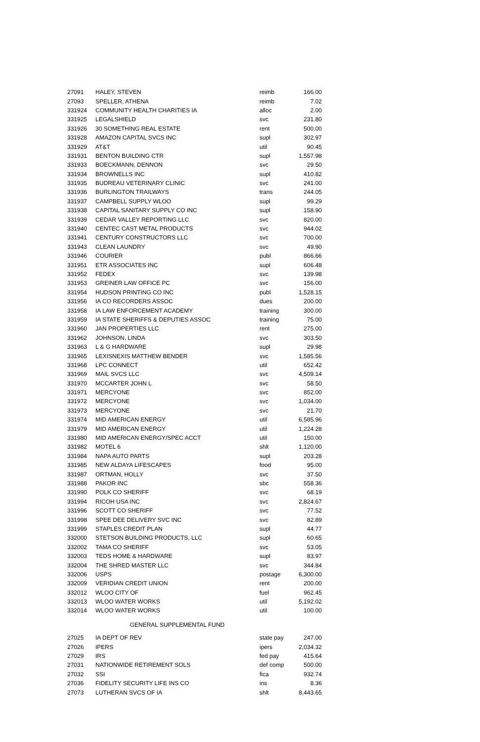| 27091 | HALEY, STEVEN | reimb | 166.00 |
| 27093 | SPELLER, ATHENA | reimb | 7.02 |
| 331924 | COMMUNITY HEALTH CHARITIES IA | alloc | 2.00 |
| 331925 | LEGALSHIELD | svc | 231.80 |
| 331926 | 30 SOMETHING REAL ESTATE | rent | 500.00 |
| 331928 | AMAZON CAPITAL SVCS INC | supl | 302.97 |
| 331929 | AT&T | util | 90.45 |
| 331931 | BENTON BUILDING CTR | supl | 1,557.98 |
| 331933 | BOECKMANN, DENNON | svc | 29.50 |
| 331934 | BROWNELLS INC | supl | 410.82 |
| 331935 | BUDREAU VETERINARY CLINIC | svc | 241.00 |
| 331936 | BURLINGTON TRAILWAYS | trans | 244.05 |
| 331937 | CAMPBELL SUPPLY WLOO | supl | 99.29 |
| 331938 | CAPITAL SANITARY SUPPLY CO INC | supl | 158.90 |
| 331939 | CEDAR VALLEY REPORTING LLC | svc | 820.00 |
| 331940 | CENTEC CAST METAL PRODUCTS | svc | 944.02 |
| 331941 | CENTURY CONSTRUCTORS LLC | svc | 700.00 |
| 331943 | CLEAN LAUNDRY | svc | 49.90 |
| 331946 | COURIER | publ | 866.66 |
| 331951 | ETR ASSOCIATES INC | supl | 606.48 |
| 331952 | FEDEX | svc | 139.98 |
| 331953 | GREINER LAW OFFICE PC | svc | 156.00 |
| 331954 | HUDSON PRINTING CO INC | publ | 1,528.15 |
| 331956 | IA CO RECORDERS ASSOC | dues | 200.00 |
| 331958 | IA LAW ENFORCEMENT ACADEMY | training | 300.00 |
| 331959 | IA STATE SHERIFFS & DEPUTIES ASSOC | training | 75.00 |
| 331960 | JAN PROPERTIES LLC | rent | 275.00 |
| 331962 | JOHNSON, LINDA | svc | 303.50 |
| 331963 | L & G HARDWARE | supl | 29.98 |
| 331965 | LEXISNEXIS MATTHEW BENDER | svc | 1,585.56 |
| 331968 | LPC CONNECT | util | 652.42 |
| 331969 | MAIL SVCS LLC | svc | 4,509.14 |
| 331970 | MCCARTER JOHN L | svc | 58.50 |
| 331971 | MERCYONE | svc | 852.00 |
| 331972 | MERCYONE | svc | 1,034.00 |
| 331973 | MERCYONE | svc | 21.70 |
| 331974 | MID AMERICAN ENERGY | util | 6,585.96 |
| 331979 | MID AMERICAN ENERGY | util | 1,224.28 |
| 331980 | MID AMERICAN ENERGY/SPEC ACCT | util | 150.00 |
| 331982 | MOTEL 6 | shlt | 1,120.00 |
| 331984 | NAPA AUTO PARTS | supl | 203.28 |
| 331985 | NEW ALDAYA LIFESCAPES | food | 95.00 |
| 331987 | ORTMAN, HOLLY | svc | 37.50 |
| 331988 | PAKOR INC | sbc | 558.36 |
| 331990 | POLK CO SHERIFF | svc | 68.19 |
| 331994 | RICOH USA INC | svc | 2,824.67 |
| 331996 | SCOTT CO SHERIFF | svc | 77.52 |
| 331998 | SPEE DEE DELIVERY SVC INC | svc | 82.89 |
| 331999 | STAPLES CREDIT PLAN | supl | 44.77 |
| 332000 | STETSON BUILDING PRODUCTS, LLC | supl | 60.65 |
| 332002 | TAMA CO SHERIFF | svc | 53.05 |
| 332003 | TEDS HOME & HARDWARE | supl | 83.97 |
| 332004 | THE SHRED MASTER LLC | svc | 344.84 |
| 332006 | USPS | postage | 6,300.00 |
| 332009 | VERIDIAN CREDIT UNION | rent | 200.00 |
| 332012 | WLOO CITY OF | fuel | 962.45 |
| 332013 | WLOO WATER WORKS | util | 5,192.02 |
| 332014 | WLOO WATER WORKS | util | 100.00 |
| GENERAL SUPPLEMENTAL FUND | | | |
| 27025 | IA DEPT OF REV | state pay | 247.00 |
| 27026 | IPERS | ipers | 2,034.32 |
| 27029 | IRS | fed pay | 415.64 |
| 27031 | NATIONWIDE RETIREMENT SOLS | def comp | 500.00 |
| 27032 | SSI | fica | 932.74 |
| 27036 | FIDELITY SECURITY LIFE INS CO | ins | 8.36 |
| 27073 | LUTHERAN SVCS OF IA | shlt | 8,443.65 |